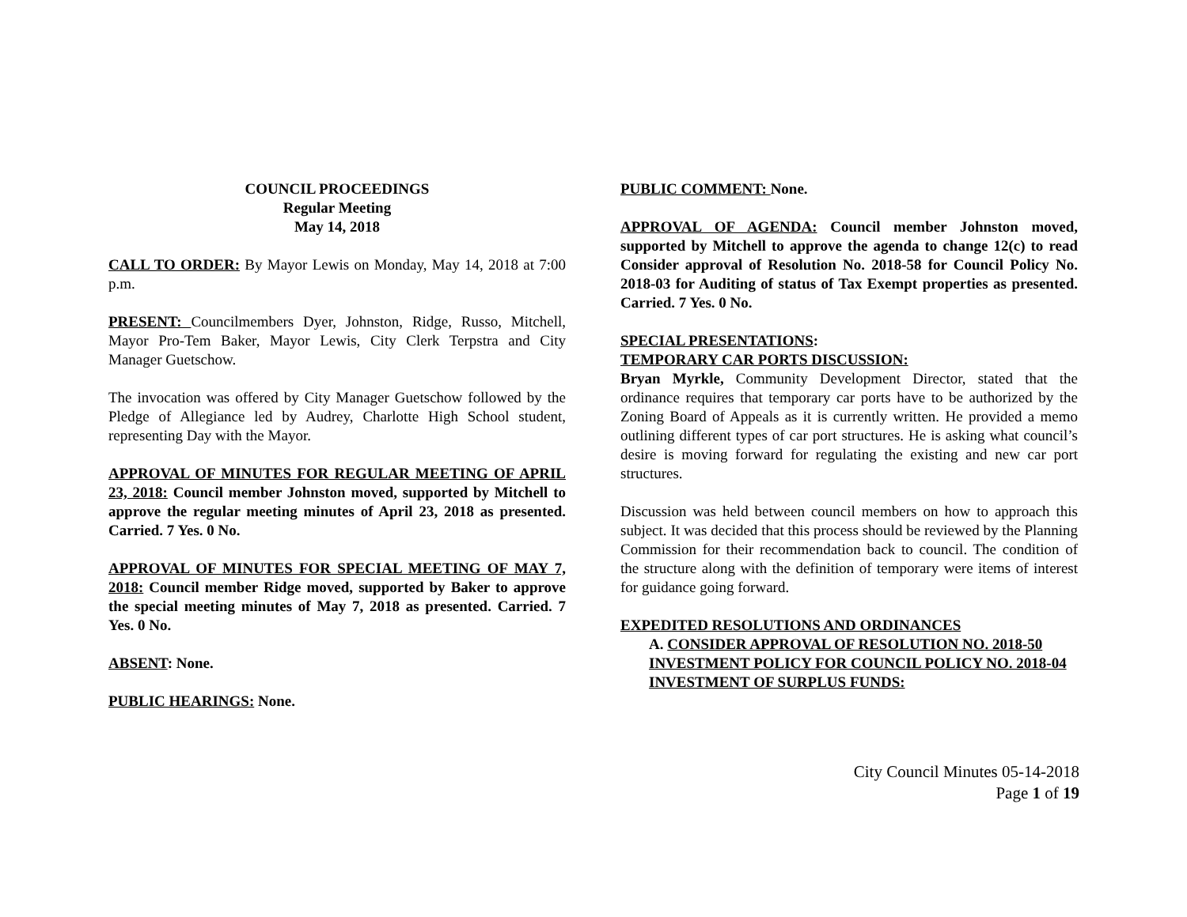COUNCIL PROCEEDINGS
Regular Meeting
May 14, 2018
CALL TO ORDER: By Mayor Lewis on Monday, May 14, 2018 at 7:00 p.m.
PRESENT: Councilmembers Dyer, Johnston, Ridge, Russo, Mitchell, Mayor Pro-Tem Baker, Mayor Lewis, City Clerk Terpstra and City Manager Guetschow.
The invocation was offered by City Manager Guetschow followed by the Pledge of Allegiance led by Audrey, Charlotte High School student, representing Day with the Mayor.
APPROVAL OF MINUTES FOR REGULAR MEETING OF APRIL 23, 2018: Council member Johnston moved, supported by Mitchell to approve the regular meeting minutes of April 23, 2018 as presented. Carried. 7 Yes. 0 No.
APPROVAL OF MINUTES FOR SPECIAL MEETING OF MAY 7, 2018: Council member Ridge moved, supported by Baker to approve the special meeting minutes of May 7, 2018 as presented. Carried. 7 Yes. 0 No.
ABSENT: None.
PUBLIC HEARINGS: None.
PUBLIC COMMENT: None.
APPROVAL OF AGENDA: Council member Johnston moved, supported by Mitchell to approve the agenda to change 12(c) to read Consider approval of Resolution No. 2018-58 for Council Policy No. 2018-03 for Auditing of status of Tax Exempt properties as presented. Carried. 7 Yes. 0 No.
SPECIAL PRESENTATIONS:
TEMPORARY CAR PORTS DISCUSSION:
Bryan Myrkle, Community Development Director, stated that the ordinance requires that temporary car ports have to be authorized by the Zoning Board of Appeals as it is currently written. He provided a memo outlining different types of car port structures. He is asking what council’s desire is moving forward for regulating the existing and new car port structures.
Discussion was held between council members on how to approach this subject. It was decided that this process should be reviewed by the Planning Commission for their recommendation back to council. The condition of the structure along with the definition of temporary were items of interest for guidance going forward.
EXPEDITED RESOLUTIONS AND ORDINANCES
A. CONSIDER APPROVAL OF RESOLUTION NO. 2018-50 INVESTMENT POLICY FOR COUNCIL POLICY NO. 2018-04 INVESTMENT OF SURPLUS FUNDS:
City Council Minutes 05-14-2018
Page 1 of 19